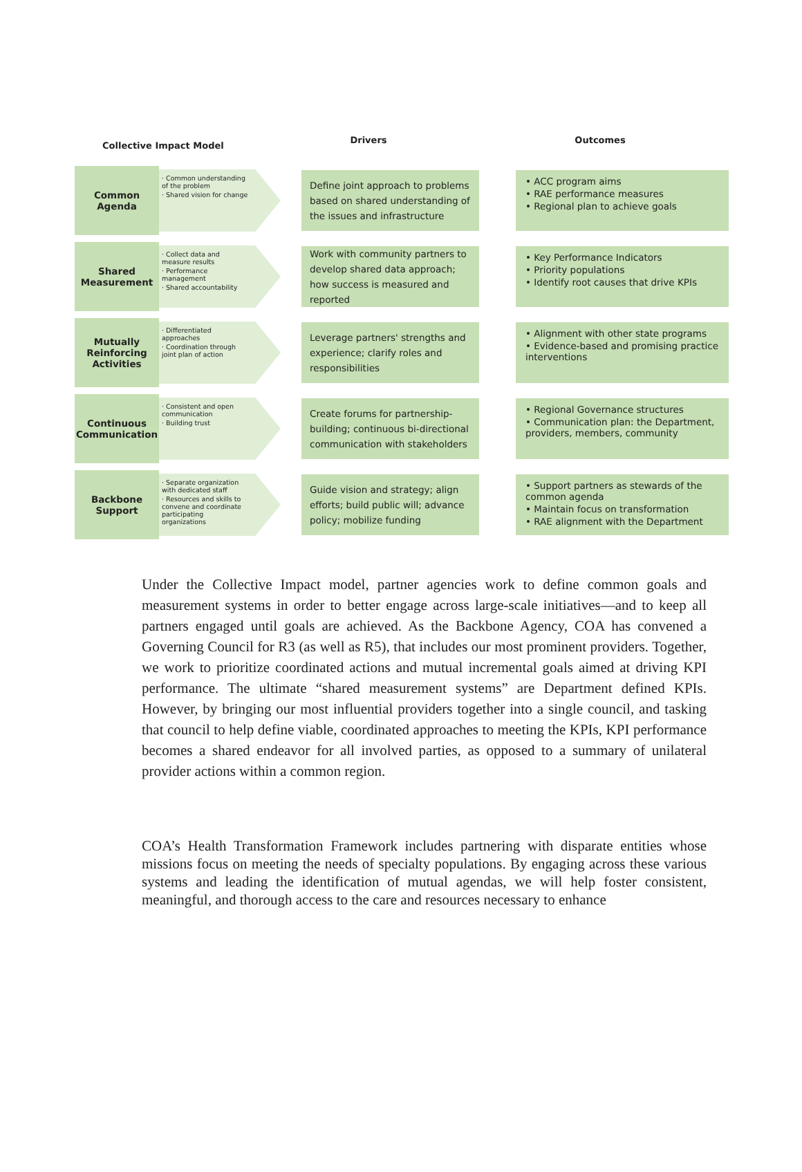Collective Impact Model
Drivers Outcomes
Common
Agenda
· Common understanding of the problem
· Shared vision for change
Define joint approach to problems based on shared understanding of the issues and infrastructure
• ACC program aims
• RAE performance measures
• Regional plan to achieve goals
Shared
Measurement
· Collect data and measure results
· Performance management
· Shared accountability
Work with community partners to develop shared data approach; how success is measured and reported
• Key Performance Indicators
• Priority populations
• Identify root causes that drive KPIs
Mutually
Reinforcing
Activities
· Differentiated approaches
· Coordination through joint plan of action
Leverage partners' strengths and experience; clarify roles and responsibilities
• Alignment with other state programs
• Evidence-based and promising practice interventions
Continuous
Communication
· Consistent and open communication
· Building trust
Create forums for partnership-building; continuous bi-directional communication with stakeholders
• Regional Governance structures
• Communication plan: the Department, providers, members, community
Backbone
Support
· Separate organization with dedicated staff
· Resources and skills to convene and coordinate participating organizations
Guide vision and strategy; align efforts; build public will; advance policy; mobilize funding
• Support partners as stewards of the common agenda
• Maintain focus on transformation
• RAE alignment with the Department
Under the Collective Impact model, partner agencies work to define common goals and measurement systems in order to better engage across large-scale initiatives—and to keep all partners engaged until goals are achieved. As the Backbone Agency, COA has convened a Governing Council for R3 (as well as R5), that includes our most prominent providers. Together, we work to prioritize coordinated actions and mutual incremental goals aimed at driving KPI performance. The ultimate “shared measurement systems” are Department defined KPIs. However, by bringing our most influential providers together into a single council, and tasking that council to help define viable, coordinated approaches to meeting the KPIs, KPI performance becomes a shared endeavor for all involved parties, as opposed to a summary of unilateral provider actions within a common region.
COA’s Health Transformation Framework includes partnering with disparate entities whose missions focus on meeting the needs of specialty populations. By engaging across these various systems and leading the identification of mutual agendas, we will help foster consistent, meaningful, and thorough access to the care and resources necessary to enhance